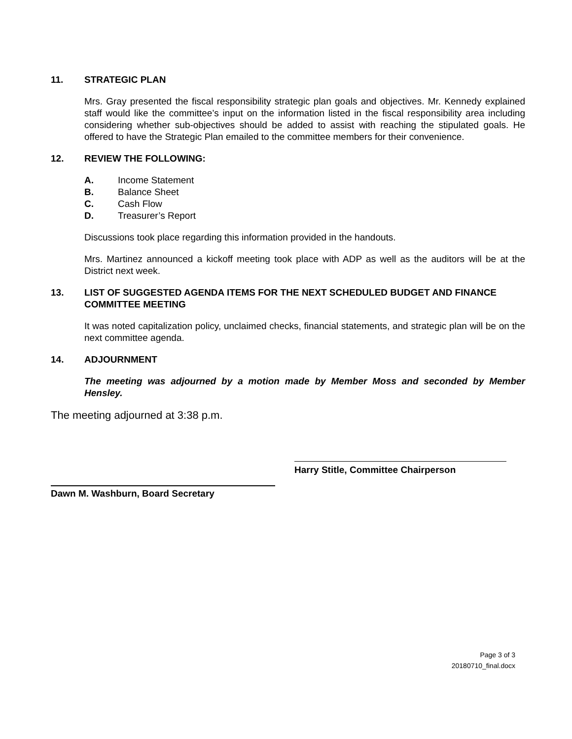11. STRATEGIC PLAN
Mrs. Gray presented the fiscal responsibility strategic plan goals and objectives. Mr. Kennedy explained staff would like the committee’s input on the information listed in the fiscal responsibility area including considering whether sub-objectives should be added to assist with reaching the stipulated goals. He offered to have the Strategic Plan emailed to the committee members for their convenience.
12. REVIEW THE FOLLOWING:
A. Income Statement
B. Balance Sheet
C. Cash Flow
D. Treasurer’s Report
Discussions took place regarding this information provided in the handouts.
Mrs. Martinez announced a kickoff meeting took place with ADP as well as the auditors will be at the District next week.
13. LIST OF SUGGESTED AGENDA ITEMS FOR THE NEXT SCHEDULED BUDGET AND FINANCE COMMITTEE MEETING
It was noted capitalization policy, unclaimed checks, financial statements, and strategic plan will be on the next committee agenda.
14. ADJOURNMENT
The meeting was adjourned by a motion made by Member Moss and seconded by Member Hensley.
The meeting adjourned at 3:38 p.m.
Harry Stitle, Committee Chairperson
Dawn M. Washburn, Board Secretary
Page 3 of 3
20180710_final.docx